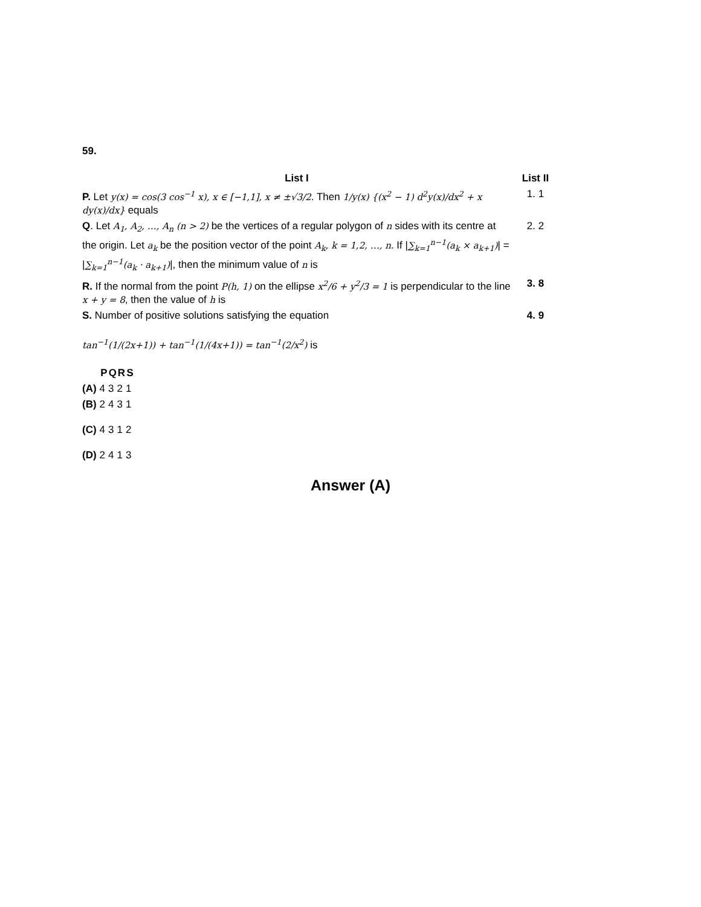59.
| List I | List II |
| --- | --- |
| P. Let y(x) = cos(3 cos<sup>−1</sup> x), x ∈ [−1,1], x ≠ ±√3/2 . Then 1/y(x) {(x<sup>2</sup> − 1) d<sup>2</sup>y(x)/dx<sup>2</sup> + x dy(x)/dx} equals | 1. 1 |
| Q . Let A<sub>1</sub>, A<sub>2</sub>, …, A<sub>n</sub> (n > 2) be the vertices of a regular polygon of n sides with its centre at the origin. Let a<sub>k</sub> be the position vector of the point A<sub>k</sub>, k = 1,2, …, n . If / ∑<sub>k=1</sub><sup>n−1</sup>(a<sub>k</sub> × a<sub>k+1</sub>) / = / ∑<sub>k=1</sub><sup>n−1</sup>(a<sub>k</sub> · a<sub>k+1</sub>) /, then the minimum value of n is | 2. 2 |
| R. If the normal from the point P(h, 1) on the ellipse x<sup>2</sup>/6 + y<sup>2</sup>/3 = 1 is perpendicular to the line x + y = 8 , then the value of h is | 3. 8 |
| S. Number of positive solutions satisfying the equation tan<sup>−1</sup>(1/(2x+1)) + tan<sup>−1</sup>(1/(4x+1)) = tan<sup>−1</sup>(2/x<sup>2</sup>) is | 4. 9 |
| | P | Q | R | S |
| --- | --- | --- | --- | --- |
| (A) | 4 | 3 | 2 | 1 |
| (B) | 2 | 4 | 3 | 1 |
| (C) | 4 | 3 | 1 | 2 |
| (D) | 2 | 4 | 1 | 3 |
Answer (A)